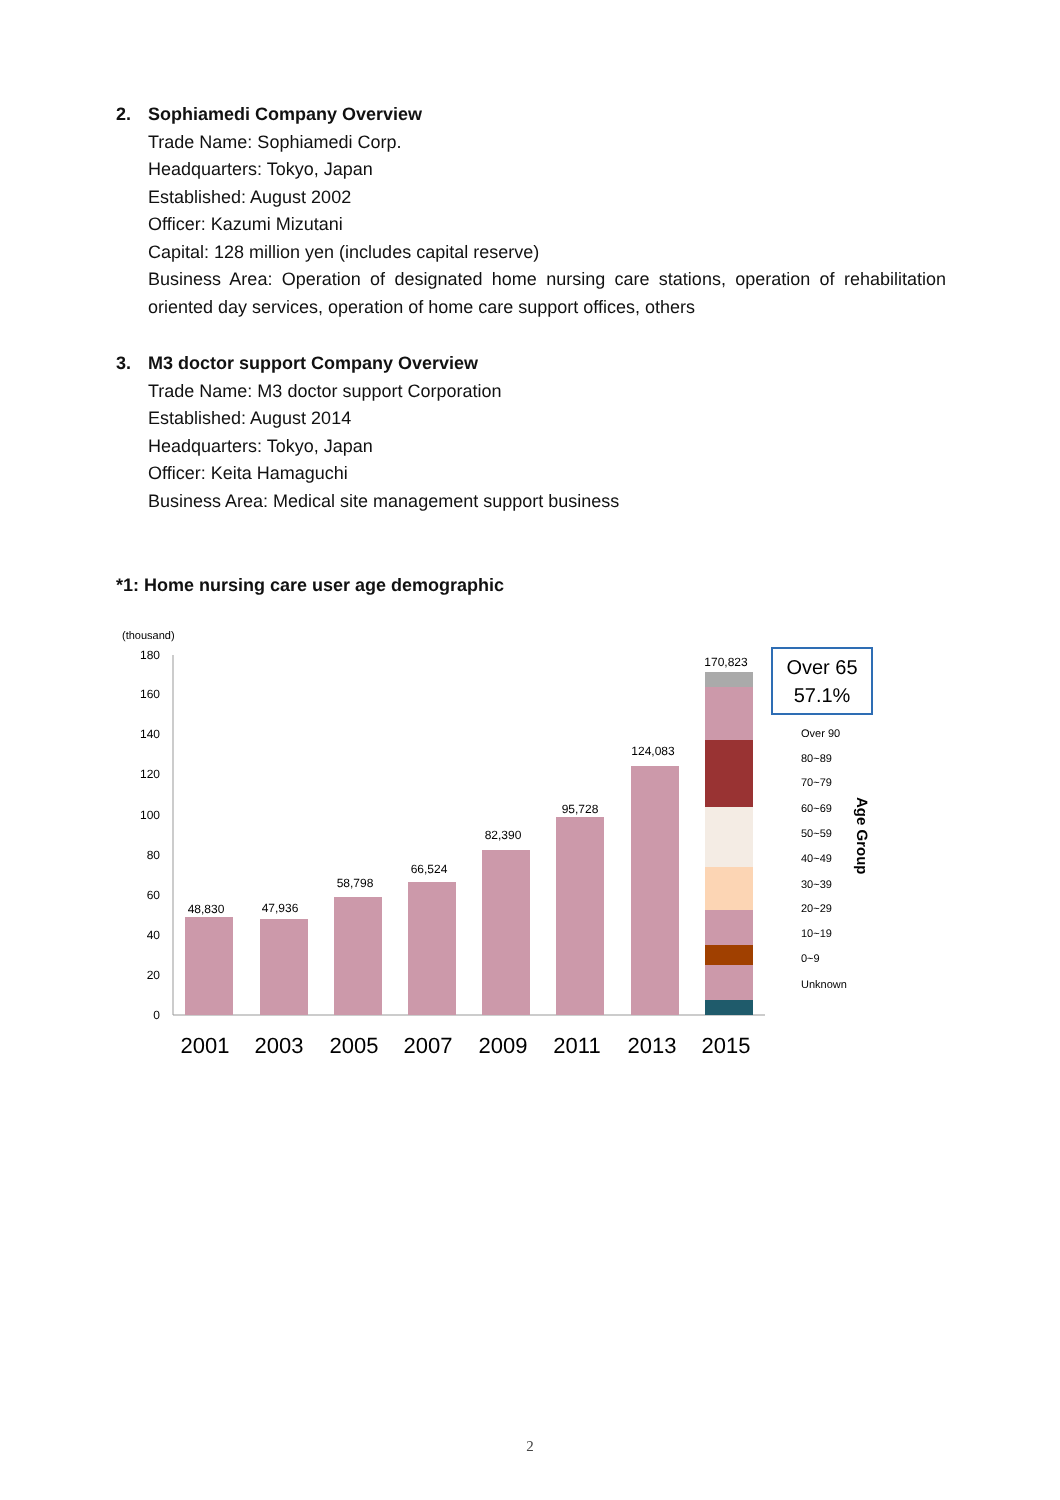2. Sophiamedi Company Overview
Trade Name: Sophiamedi Corp.
Headquarters: Tokyo, Japan
Established: August 2002
Officer: Kazumi Mizutani
Capital: 128 million yen (includes capital reserve)
Business Area: Operation of designated home nursing care stations, operation of rehabilitation oriented day services, operation of home care support offices, others
3. M3 doctor support Company Overview
Trade Name: M3 doctor support Corporation
Established: August 2014
Headquarters: Tokyo, Japan
Officer: Keita Hamaguchi
Business Area: Medical site management support business
*1: Home nursing care user age demographic
(thousand)
180
160
140
120
100
80
60
40
20
0
48,830
47,936
58,798
66,524
82,390
95,728
124,083
170,823
2001
2003
2005
2007
2009
2011
2013
2015
Over 65
57.1%
Over 90
80~89
70~79
60~69
50~59
40~49
30~39
20~29
10~19
0~9
Unknown
Age Group
2